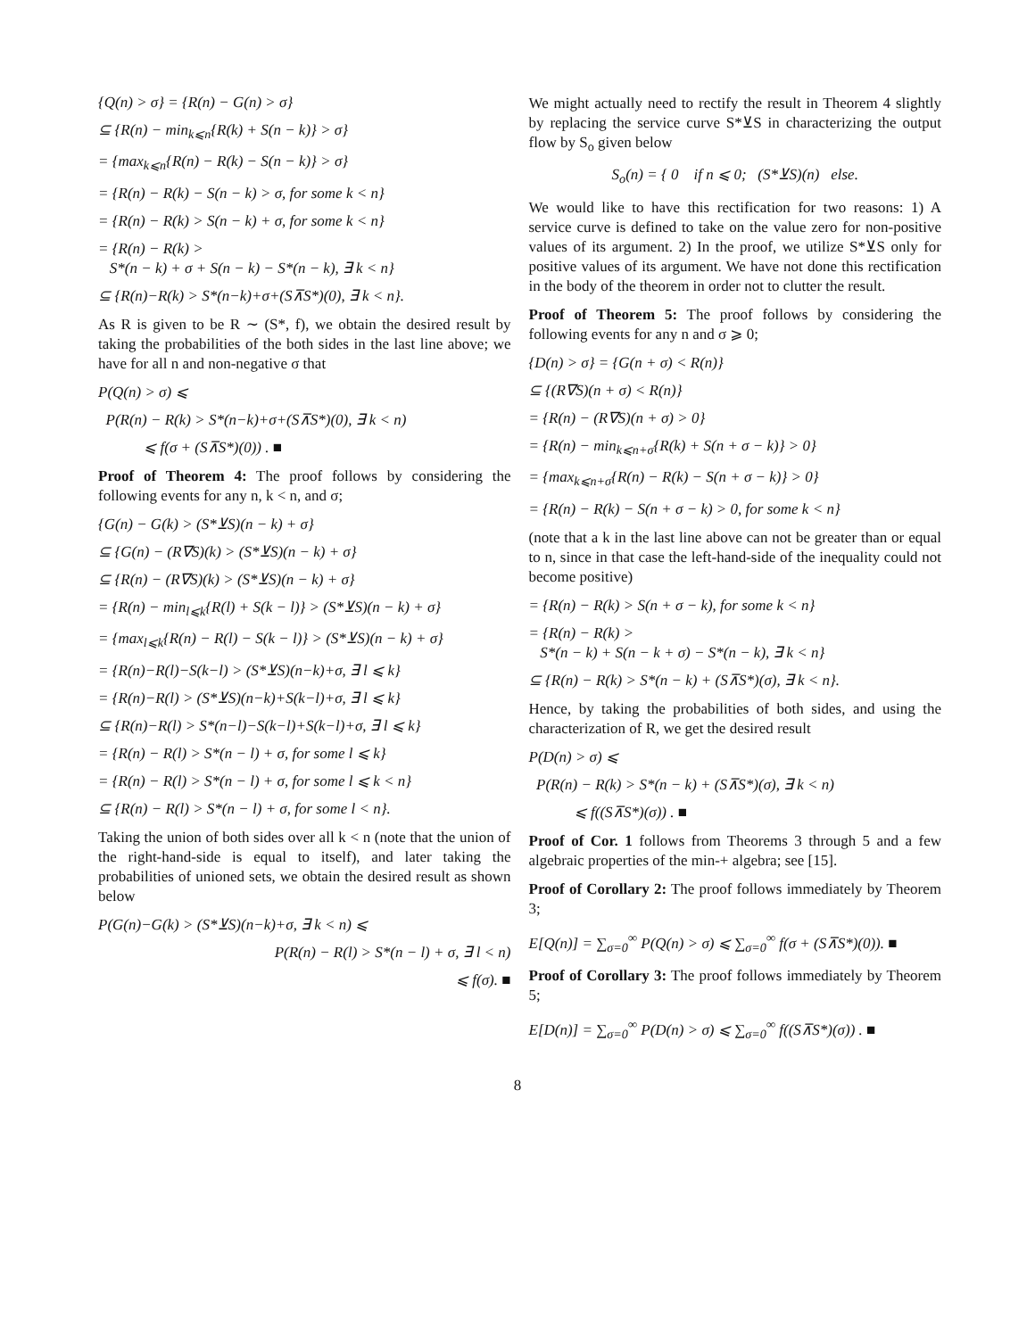{Q(n) > σ} = {R(n) − G(n) > σ}
⊆ {R(n) − min<sub>k⩽n</sub>{R(k) + S(n − k)} > σ}
= {max<sub>k⩽n</sub>{R(n) − R(k) − S(n − k)} > σ}
= {R(n) − R(k) − S(n − k) > σ, for some k < n}
= {R(n) − R(k) > S(n − k) + σ, for some k < n}
= {R(n) − R(k) >
S*(n − k) + σ + S(n − k) − S*(n − k), ∃ k < n}
⊆ {R(n)−R(k) > S*(n−k)+σ+(S⊼S*)(0), ∃ k < n}.
As R is given to be R ∼ (S*, f), we obtain the desired result by taking the probabilities of the both sides in the last line above; we have for all n and non-negative σ that
P(Q(n) > σ) ⩽
P(R(n) − R(k) > S*(n−k)+σ+(S⊼S*)(0), ∃ k < n)
⩽ f(σ + (S⊼S*)(0)) . ■
Proof of Theorem 4: The proof follows by considering the following events for any n, k < n, and σ;
{G(n) − G(k) > (S*⊻S)(n − k) + σ}
⊆ {G(n) − (R∇S)(k) > (S*⊻S)(n − k) + σ}
⊆ {R(n) − (R∇S)(k) > (S*⊻S)(n − k) + σ}
= {R(n) − min<sub>l⩽k</sub>{R(l) + S(k − l)} > (S*⊻S)(n − k) + σ}
= {max<sub>l⩽k</sub>{R(n) − R(l) − S(k − l)} > (S*⊻S)(n − k) + σ}
= {R(n)−R(l)−S(k−l) > (S*⊻S)(n−k)+σ, ∃ l ⩽ k}
= {R(n)−R(l) > (S*⊻S)(n−k)+S(k−l)+σ, ∃ l ⩽ k}
⊆ {R(n)−R(l) > S*(n−l)−S(k−l)+S(k−l)+σ, ∃ l ⩽ k}
= {R(n) − R(l) > S*(n − l) + σ, for some l ⩽ k}
= {R(n) − R(l) > S*(n − l) + σ, for some l ⩽ k < n}
⊆ {R(n) − R(l) > S*(n − l) + σ, for some l < n}.
Taking the union of both sides over all k < n (note that the union of the right-hand-side is equal to itself), and later taking the probabilities of unioned sets, we obtain the desired result as shown below
P(G(n)−G(k) > (S*⊻S)(n−k)+σ, ∃ k < n) ⩽
P(R(n) − R(l) > S*(n − l) + σ, ∃ l < n)
⩽ f(σ). ■
We might actually need to rectify the result in Theorem 4 slightly by replacing the service curve S*⊻S in characterizing the output flow by S<sub>o</sub> given below
S<sub>o</sub>(n) = { 0 if n ⩽ 0; (S*⊻S)(n) else.
We would like to have this rectification for two reasons: 1) A service curve is defined to take on the value zero for non-positive values of its argument. 2) In the proof, we utilize S*⊻S only for positive values of its argument. We have not done this rectification in the body of the theorem in order not to clutter the result.
Proof of Theorem 5: The proof follows by considering the following events for any n and σ ⩾ 0;
{D(n) > σ} = {G(n + σ) < R(n)}
⊆ {(R∇S)(n + σ) < R(n)}
= {R(n) − (R∇S)(n + σ) > 0}
= {R(n) − min<sub>k⩽n+σ</sub>{R(k) + S(n + σ − k)} > 0}
= {max<sub>k⩽n+σ</sub>{R(n) − R(k) − S(n + σ − k)} > 0}
= {R(n) − R(k) − S(n + σ − k) > 0, for some k < n}
(note that a k in the last line above can not be greater than or equal to n, since in that case the left-hand-side of the inequality could not become positive)
= {R(n) − R(k) > S(n + σ − k), for some k < n}
= {R(n) − R(k) >
S*(n − k) + S(n − k + σ) − S*(n − k), ∃ k < n}
⊆ {R(n) − R(k) > S*(n − k) + (S⊼S*)(σ), ∃ k < n}.
Hence, by taking the probabilities of both sides, and using the characterization of R, we get the desired result
P(D(n) > σ) ⩽
P(R(n) − R(k) > S*(n − k) + (S⊼S*)(σ), ∃ k < n)
⩽ f((S⊼S*)(σ)) . ■
Proof of Cor. 1 follows from Theorems 3 through 5 and a few algebraic properties of the min-+ algebra; see [15].
Proof of Corollary 2: The proof follows immediately by Theorem 3;
E[Q(n)] = ∑<sub>σ=0</sub><sup>∞</sup> P(Q(n) > σ) ⩽ ∑<sub>σ=0</sub><sup>∞</sup> f(σ + (S⊼S*)(0)). ■
Proof of Corollary 3: The proof follows immediately by Theorem 5;
E[D(n)] = ∑<sub>σ=0</sub><sup>∞</sup> P(D(n) > σ) ⩽ ∑<sub>σ=0</sub><sup>∞</sup> f((S⊼S*)(σ)) . ■
8